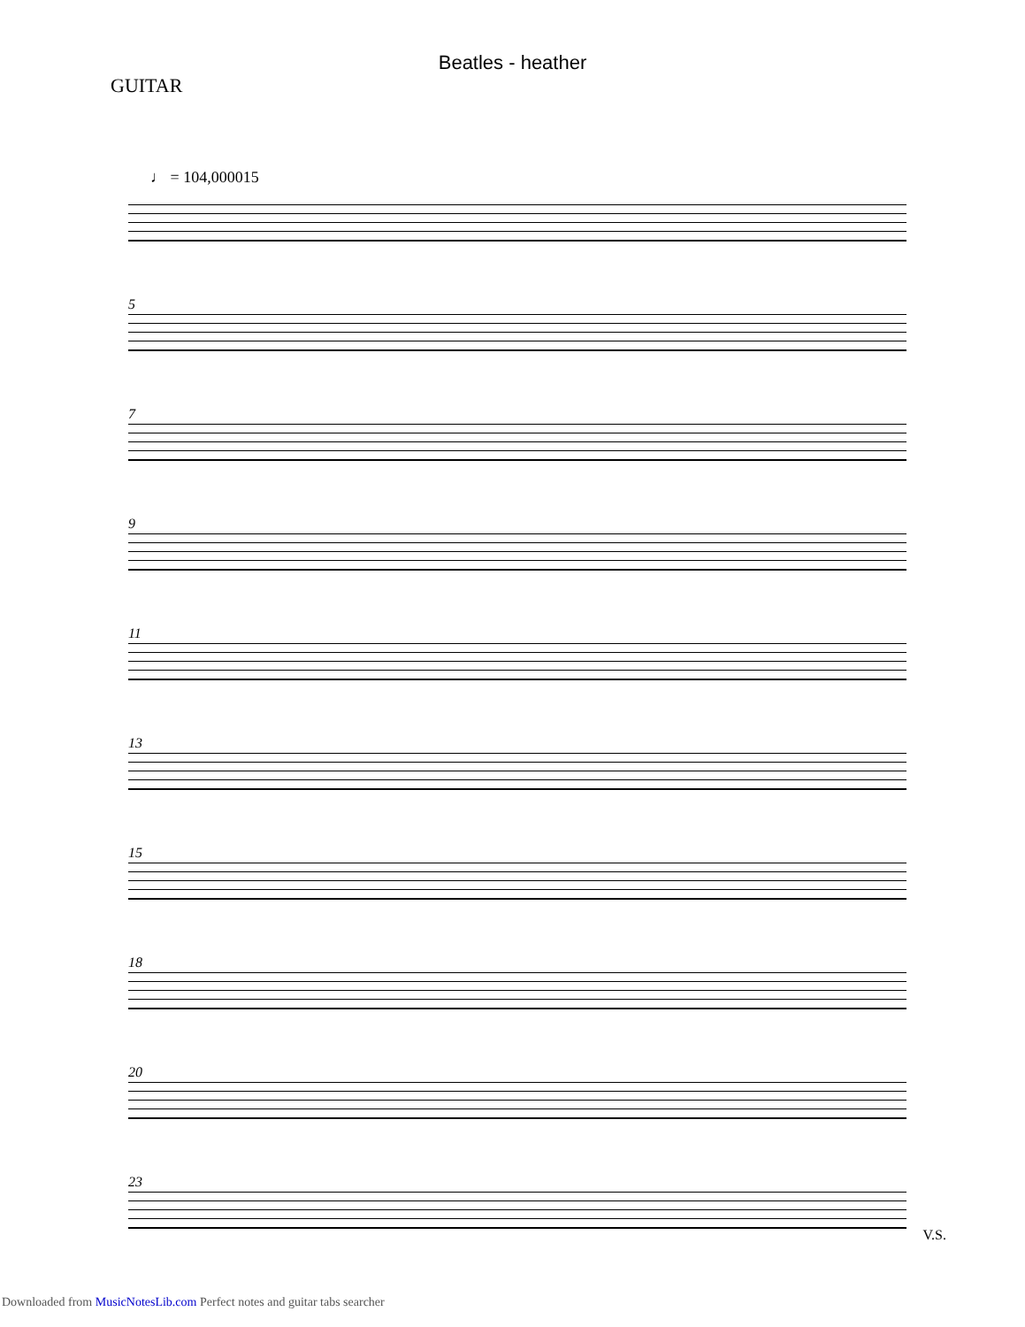Beatles - heather
GUITAR
♩ = 104,000015
5
7
9
11
13
15
18
20
23
V.S.
Downloaded from MusicNotesLib.com Perfect notes and guitar tabs searcher